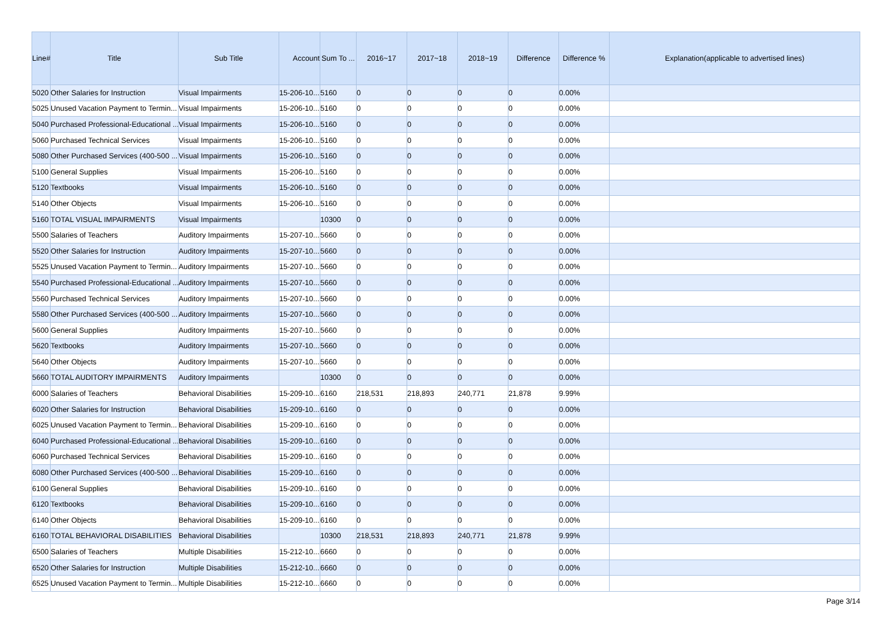| Line# | Title | Sub Title | Account | Sum To ... | 2016~17 | 2017~18 | 2018~19 | Difference | Difference % | Explanation(applicable to advertised lines) |
| --- | --- | --- | --- | --- | --- | --- | --- | --- | --- | --- |
| 5020 | Other Salaries for Instruction | Visual Impairments | 15-206-10... | 5160 | 0 | 0 | 0 | 0 | 0.00% | |
| 5025 | Unused Vacation Payment to Termin... | Visual Impairments | 15-206-10... | 5160 | 0 | 0 | 0 | 0 | 0.00% | |
| 5040 | Purchased Professional-Educational ... | Visual Impairments | 15-206-10... | 5160 | 0 | 0 | 0 | 0 | 0.00% | |
| 5060 | Purchased Technical Services | Visual Impairments | 15-206-10... | 5160 | 0 | 0 | 0 | 0 | 0.00% | |
| 5080 | Other Purchased Services (400-500 ... | Visual Impairments | 15-206-10... | 5160 | 0 | 0 | 0 | 0 | 0.00% | |
| 5100 | General Supplies | Visual Impairments | 15-206-10... | 5160 | 0 | 0 | 0 | 0 | 0.00% | |
| 5120 | Textbooks | Visual Impairments | 15-206-10... | 5160 | 0 | 0 | 0 | 0 | 0.00% | |
| 5140 | Other Objects | Visual Impairments | 15-206-10... | 5160 | 0 | 0 | 0 | 0 | 0.00% | |
| 5160 | TOTAL VISUAL IMPAIRMENTS | Visual Impairments | | 10300 | 0 | 0 | 0 | 0 | 0.00% | |
| 5500 | Salaries of Teachers | Auditory Impairments | 15-207-10... | 5660 | 0 | 0 | 0 | 0 | 0.00% | |
| 5520 | Other Salaries for Instruction | Auditory Impairments | 15-207-10... | 5660 | 0 | 0 | 0 | 0 | 0.00% | |
| 5525 | Unused Vacation Payment to Termin... | Auditory Impairments | 15-207-10... | 5660 | 0 | 0 | 0 | 0 | 0.00% | |
| 5540 | Purchased Professional-Educational ... | Auditory Impairments | 15-207-10... | 5660 | 0 | 0 | 0 | 0 | 0.00% | |
| 5560 | Purchased Technical Services | Auditory Impairments | 15-207-10... | 5660 | 0 | 0 | 0 | 0 | 0.00% | |
| 5580 | Other Purchased Services (400-500 ... | Auditory Impairments | 15-207-10... | 5660 | 0 | 0 | 0 | 0 | 0.00% | |
| 5600 | General Supplies | Auditory Impairments | 15-207-10... | 5660 | 0 | 0 | 0 | 0 | 0.00% | |
| 5620 | Textbooks | Auditory Impairments | 15-207-10... | 5660 | 0 | 0 | 0 | 0 | 0.00% | |
| 5640 | Other Objects | Auditory Impairments | 15-207-10... | 5660 | 0 | 0 | 0 | 0 | 0.00% | |
| 5660 | TOTAL AUDITORY IMPAIRMENTS | Auditory Impairments | | 10300 | 0 | 0 | 0 | 0 | 0.00% | |
| 6000 | Salaries of Teachers | Behavioral Disabilities | 15-209-10... | 6160 | 218,531 | 218,893 | 240,771 | 21,878 | 9.99% | |
| 6020 | Other Salaries for Instruction | Behavioral Disabilities | 15-209-10... | 6160 | 0 | 0 | 0 | 0 | 0.00% | |
| 6025 | Unused Vacation Payment to Termin... | Behavioral Disabilities | 15-209-10... | 6160 | 0 | 0 | 0 | 0 | 0.00% | |
| 6040 | Purchased Professional-Educational ... | Behavioral Disabilities | 15-209-10... | 6160 | 0 | 0 | 0 | 0 | 0.00% | |
| 6060 | Purchased Technical Services | Behavioral Disabilities | 15-209-10... | 6160 | 0 | 0 | 0 | 0 | 0.00% | |
| 6080 | Other Purchased Services (400-500 ... | Behavioral Disabilities | 15-209-10... | 6160 | 0 | 0 | 0 | 0 | 0.00% | |
| 6100 | General Supplies | Behavioral Disabilities | 15-209-10... | 6160 | 0 | 0 | 0 | 0 | 0.00% | |
| 6120 | Textbooks | Behavioral Disabilities | 15-209-10... | 6160 | 0 | 0 | 0 | 0 | 0.00% | |
| 6140 | Other Objects | Behavioral Disabilities | 15-209-10... | 6160 | 0 | 0 | 0 | 0 | 0.00% | |
| 6160 | TOTAL BEHAVIORAL DISABILITIES | Behavioral Disabilities | | 10300 | 218,531 | 218,893 | 240,771 | 21,878 | 9.99% | |
| 6500 | Salaries of Teachers | Multiple Disabilities | 15-212-10... | 6660 | 0 | 0 | 0 | 0 | 0.00% | |
| 6520 | Other Salaries for Instruction | Multiple Disabilities | 15-212-10... | 6660 | 0 | 0 | 0 | 0 | 0.00% | |
| 6525 | Unused Vacation Payment to Termin... | Multiple Disabilities | 15-212-10... | 6660 | 0 | 0 | 0 | 0 | 0.00% | |
Page 3/14